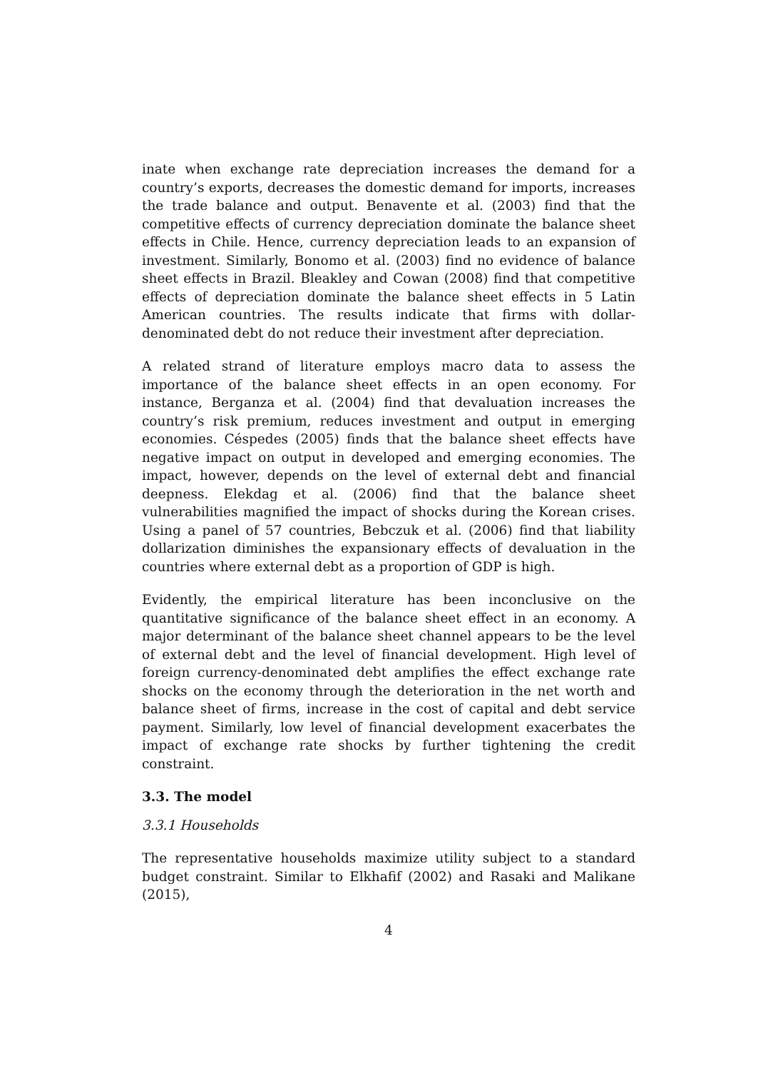inate when exchange rate depreciation increases the demand for a country’s exports, decreases the domestic demand for imports, increases the trade balance and output. Benavente et al. (2003) find that the competitive effects of currency depreciation dominate the balance sheet effects in Chile. Hence, currency depreciation leads to an expansion of investment. Similarly, Bonomo et al. (2003) find no evidence of balance sheet effects in Brazil. Bleakley and Cowan (2008) find that competitive effects of depreciation dominate the balance sheet effects in 5 Latin American countries. The results indicate that firms with dollar-denominated debt do not reduce their investment after depreciation.
A related strand of literature employs macro data to assess the importance of the balance sheet effects in an open economy. For instance, Berganza et al. (2004) find that devaluation increases the country’s risk premium, reduces investment and output in emerging economies. Céspedes (2005) finds that the balance sheet effects have negative impact on output in developed and emerging economies. The impact, however, depends on the level of external debt and financial deepness. Elekdag et al. (2006) find that the balance sheet vulnerabilities magnified the impact of shocks during the Korean crises. Using a panel of 57 countries, Bebczuk et al. (2006) find that liability dollarization diminishes the expansionary effects of devaluation in the countries where external debt as a proportion of GDP is high.
Evidently, the empirical literature has been inconclusive on the quantitative significance of the balance sheet effect in an economy. A major determinant of the balance sheet channel appears to be the level of external debt and the level of financial development. High level of foreign currency-denominated debt amplifies the effect exchange rate shocks on the economy through the deterioration in the net worth and balance sheet of firms, increase in the cost of capital and debt service payment. Similarly, low level of financial development exacerbates the impact of exchange rate shocks by further tightening the credit constraint.
3.3. The model
3.3.1 Households
The representative households maximize utility subject to a standard budget constraint. Similar to Elkhafif (2002) and Rasaki and Malikane (2015),
4